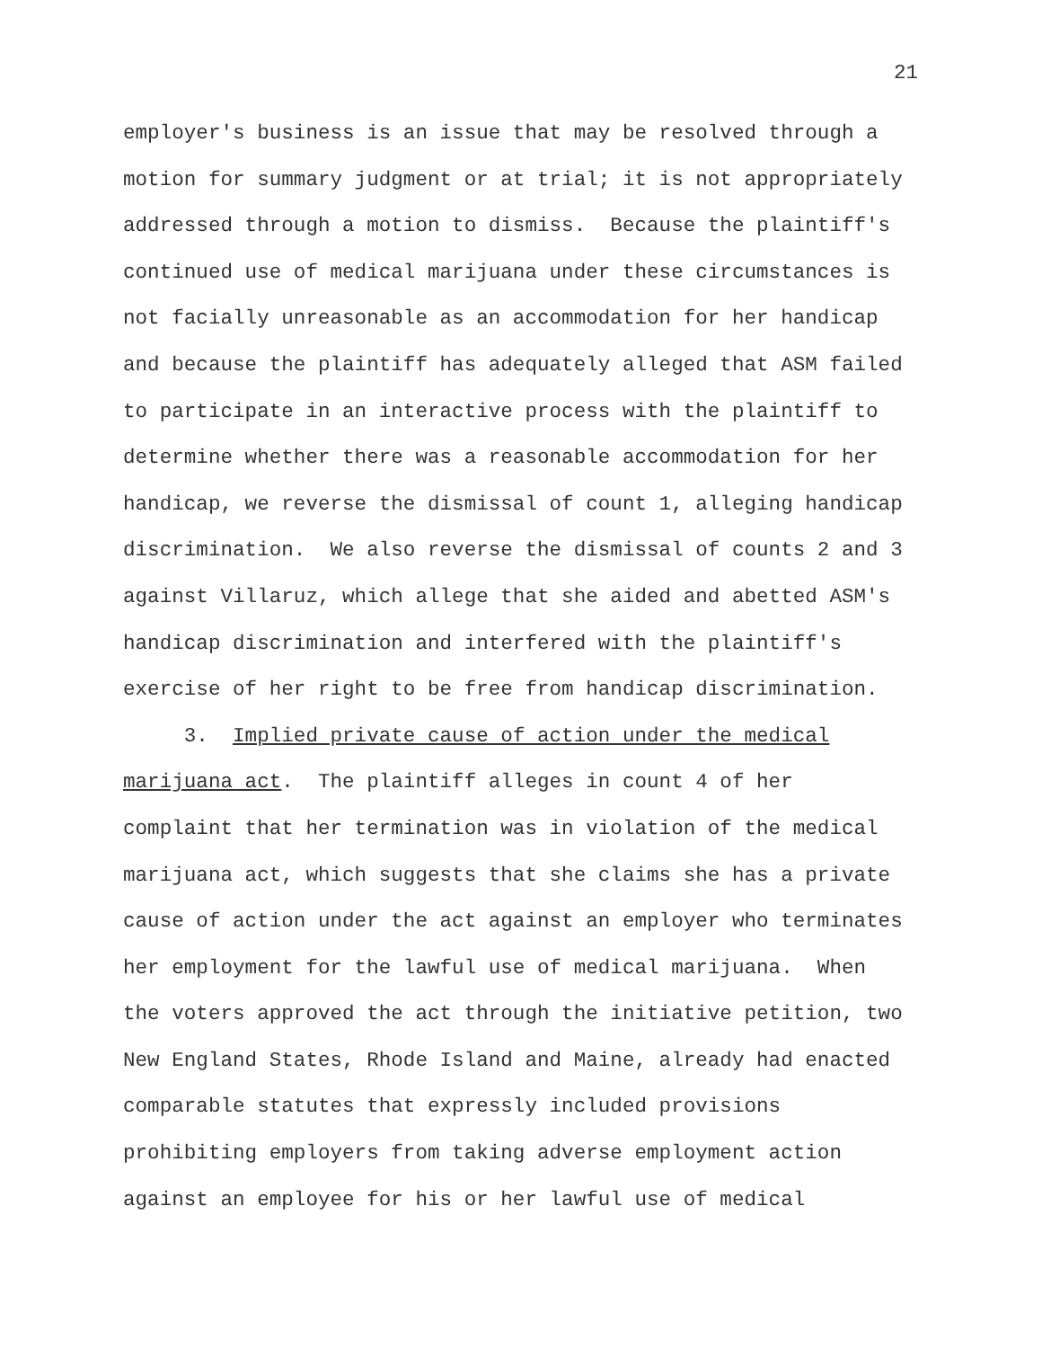21
employer's business is an issue that may be resolved through a motion for summary judgment or at trial; it is not appropriately addressed through a motion to dismiss. Because the plaintiff's continued use of medical marijuana under these circumstances is not facially unreasonable as an accommodation for her handicap and because the plaintiff has adequately alleged that ASM failed to participate in an interactive process with the plaintiff to determine whether there was a reasonable accommodation for her handicap, we reverse the dismissal of count 1, alleging handicap discrimination. We also reverse the dismissal of counts 2 and 3 against Villaruz, which allege that she aided and abetted ASM's handicap discrimination and interfered with the plaintiff's exercise of her right to be free from handicap discrimination.
3. Implied private cause of action under the medical marijuana act. The plaintiff alleges in count 4 of her complaint that her termination was in violation of the medical marijuana act, which suggests that she claims she has a private cause of action under the act against an employer who terminates her employment for the lawful use of medical marijuana. When the voters approved the act through the initiative petition, two New England States, Rhode Island and Maine, already had enacted comparable statutes that expressly included provisions prohibiting employers from taking adverse employment action against an employee for his or her lawful use of medical